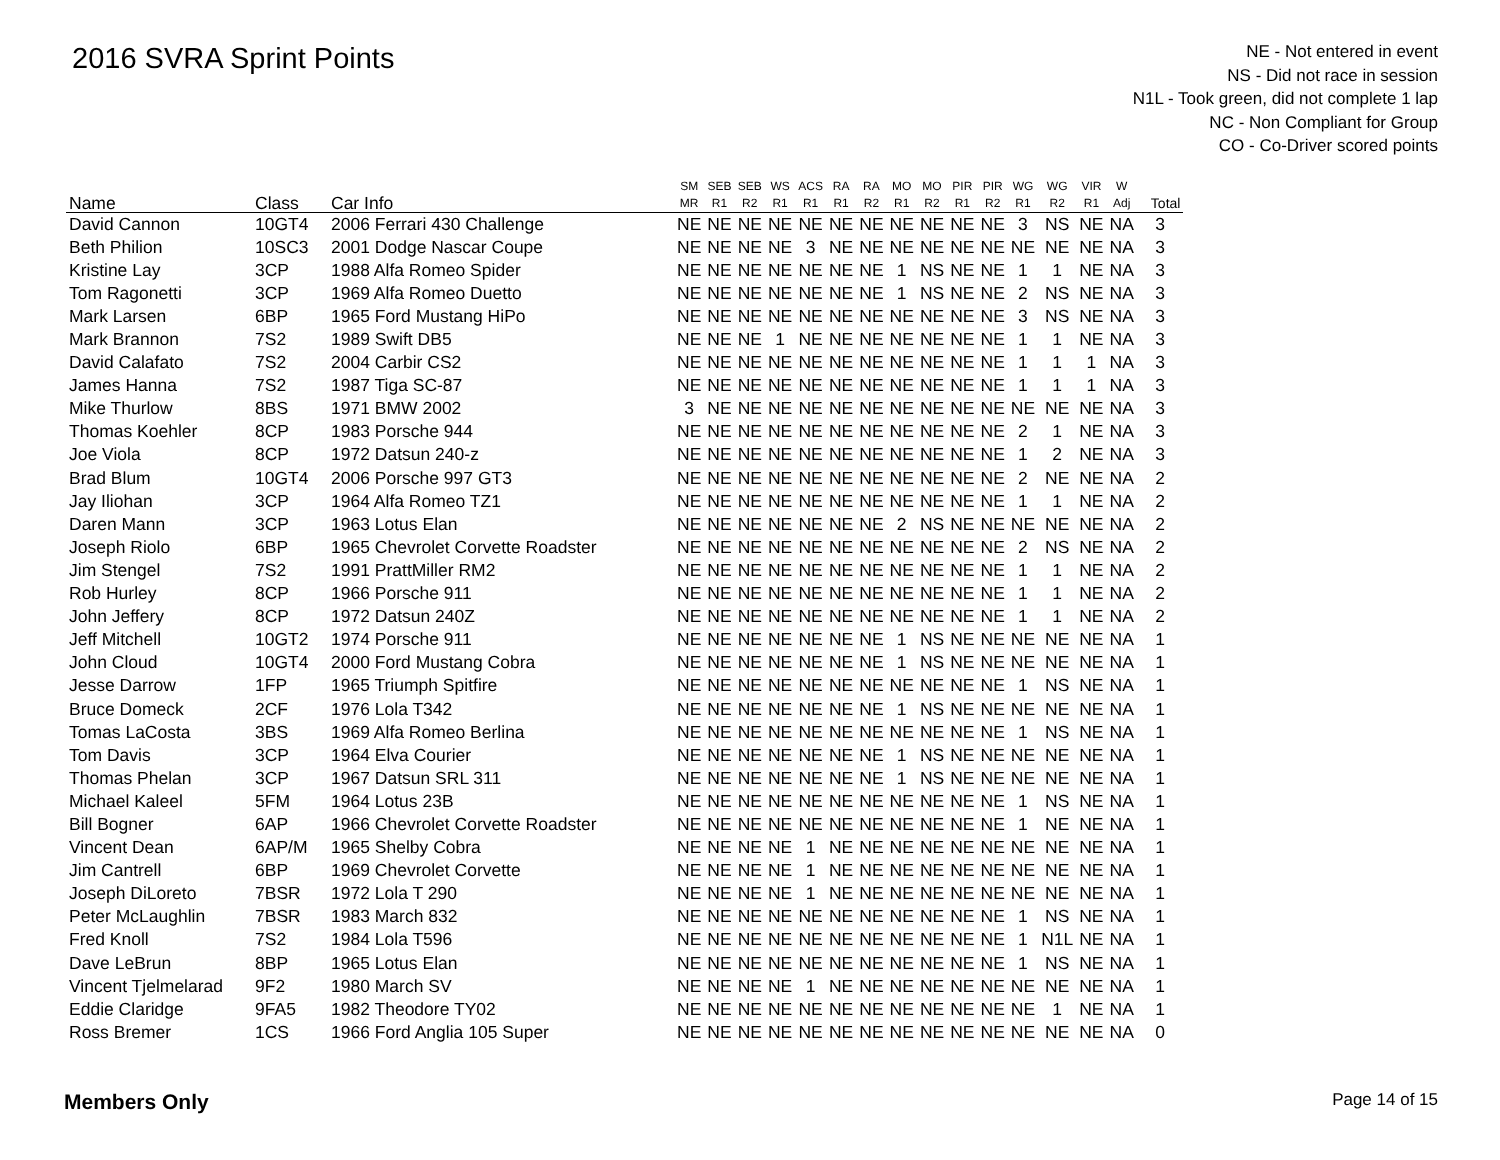2016 SVRA Sprint Points
NE - Not entered in event
NS - Did not race in session
N1L - Took green, did not complete 1 lap
NC - Non Compliant for Group
CO - Co-Driver scored points
| Name | Class | Car Info | SM MR | SEB R1 | SEB R2 | WS R1 | ACS R1 | RA R1 | RA R2 | MO R1 | MO R2 | PIR R1 | PIR R2 | WG R1 | WG R2 | VIR R1 | W Adj | Total |
| --- | --- | --- | --- | --- | --- | --- | --- | --- | --- | --- | --- | --- | --- | --- | --- | --- | --- | --- |
| David Cannon | 10GT4 | 2006 Ferrari 430 Challenge | NE | NE | NE | NE | NE | NE | NE | NE | NE | NE | NE | 3 | NS | NE | NA | 3 |
| Beth Philion | 10SC3 | 2001 Dodge Nascar Coupe | NE | NE | NE | NE | 3 | NE | NE | NE | NE | NE | NE | NE | NE | NE | NA | 3 |
| Kristine Lay | 3CP | 1988 Alfa Romeo Spider | NE | NE | NE | NE | NE | NE | NE | 1 | NS | NE | NE | 1 | 1 | NE | NA | 3 |
| Tom Ragonetti | 3CP | 1969 Alfa Romeo Duetto | NE | NE | NE | NE | NE | NE | NE | 1 | NS | NE | NE | 2 | NS | NE | NA | 3 |
| Mark Larsen | 6BP | 1965 Ford Mustang HiPo | NE | NE | NE | NE | NE | NE | NE | NE | NE | NE | NE | 3 | NS | NE | NA | 3 |
| Mark Brannon | 7S2 | 1989 Swift DB5 | NE | NE | NE | 1 | NE | NE | NE | NE | NE | NE | NE | 1 | 1 | NE | NA | 3 |
| David Calafato | 7S2 | 2004 Carbir CS2 | NE | NE | NE | NE | NE | NE | NE | NE | NE | NE | NE | 1 | 1 | 1 | NA | 3 |
| James Hanna | 7S2 | 1987 Tiga SC-87 | NE | NE | NE | NE | NE | NE | NE | NE | NE | NE | NE | 1 | 1 | 1 | NA | 3 |
| Mike Thurlow | 8BS | 1971 BMW 2002 | 3 | NE | NE | NE | NE | NE | NE | NE | NE | NE | NE | NE | NE | NE | NA | 3 |
| Thomas Koehler | 8CP | 1983 Porsche 944 | NE | NE | NE | NE | NE | NE | NE | NE | NE | NE | NE | 2 | 1 | NE | NA | 3 |
| Joe Viola | 8CP | 1972 Datsun 240-z | NE | NE | NE | NE | NE | NE | NE | NE | NE | NE | NE | 1 | 2 | NE | NA | 3 |
| Brad Blum | 10GT4 | 2006 Porsche 997 GT3 | NE | NE | NE | NE | NE | NE | NE | NE | NE | NE | NE | 2 | NE | NE | NA | 2 |
| Jay Iliohan | 3CP | 1964 Alfa Romeo TZ1 | NE | NE | NE | NE | NE | NE | NE | NE | NE | NE | NE | 1 | 1 | NE | NA | 2 |
| Daren Mann | 3CP | 1963 Lotus Elan | NE | NE | NE | NE | NE | NE | NE | 2 | NS | NE | NE | NE | NE | NE | NA | 2 |
| Joseph Riolo | 6BP | 1965 Chevrolet Corvette Roadster | NE | NE | NE | NE | NE | NE | NE | NE | NE | NE | NE | 2 | NS | NE | NA | 2 |
| Jim Stengel | 7S2 | 1991 PrattMiller RM2 | NE | NE | NE | NE | NE | NE | NE | NE | NE | NE | NE | 1 | 1 | NE | NA | 2 |
| Rob Hurley | 8CP | 1966 Porsche 911 | NE | NE | NE | NE | NE | NE | NE | NE | NE | NE | NE | 1 | 1 | NE | NA | 2 |
| John Jeffery | 8CP | 1972 Datsun 240Z | NE | NE | NE | NE | NE | NE | NE | NE | NE | NE | NE | 1 | 1 | NE | NA | 2 |
| Jeff Mitchell | 10GT2 | 1974 Porsche 911 | NE | NE | NE | NE | NE | NE | NE | 1 | NS | NE | NE | NE | NE | NE | NA | 1 |
| John Cloud | 10GT4 | 2000 Ford Mustang Cobra | NE | NE | NE | NE | NE | NE | NE | 1 | NS | NE | NE | NE | NE | NE | NA | 1 |
| Jesse Darrow | 1FP | 1965 Triumph Spitfire | NE | NE | NE | NE | NE | NE | NE | NE | NE | NE | NE | 1 | NS | NE | NA | 1 |
| Bruce Domeck | 2CF | 1976 Lola T342 | NE | NE | NE | NE | NE | NE | NE | 1 | NS | NE | NE | NE | NE | NE | NA | 1 |
| Tomas LaCosta | 3BS | 1969 Alfa Romeo Berlina | NE | NE | NE | NE | NE | NE | NE | NE | NE | NE | NE | 1 | NS | NE | NA | 1 |
| Tom Davis | 3CP | 1964 Elva Courier | NE | NE | NE | NE | NE | NE | NE | 1 | NS | NE | NE | NE | NE | NE | NA | 1 |
| Thomas Phelan | 3CP | 1967 Datsun SRL 311 | NE | NE | NE | NE | NE | NE | NE | 1 | NS | NE | NE | NE | NE | NE | NA | 1 |
| Michael Kaleel | 5FM | 1964 Lotus 23B | NE | NE | NE | NE | NE | NE | NE | NE | NE | NE | NE | 1 | NS | NE | NA | 1 |
| Bill Bogner | 6AP | 1966 Chevrolet Corvette Roadster | NE | NE | NE | NE | NE | NE | NE | NE | NE | NE | NE | 1 | NE | NE | NA | 1 |
| Vincent Dean | 6AP/M | 1965 Shelby Cobra | NE | NE | NE | NE | 1 | NE | NE | NE | NE | NE | NE | NE | NE | NE | NA | 1 |
| Jim Cantrell | 6BP | 1969 Chevrolet Corvette | NE | NE | NE | NE | 1 | NE | NE | NE | NE | NE | NE | NE | NE | NE | NA | 1 |
| Joseph DiLoreto | 7BSR | 1972 Lola T 290 | NE | NE | NE | NE | 1 | NE | NE | NE | NE | NE | NE | NE | NE | NE | NA | 1 |
| Peter McLaughlin | 7BSR | 1983 March 832 | NE | NE | NE | NE | NE | NE | NE | NE | NE | NE | NE | 1 | NS | NE | NA | 1 |
| Fred Knoll | 7S2 | 1984 Lola T596 | NE | NE | NE | NE | NE | NE | NE | NE | NE | NE | NE | 1 | N1L | NE | NA | 1 |
| Dave LeBrun | 8BP | 1965 Lotus Elan | NE | NE | NE | NE | NE | NE | NE | NE | NE | NE | NE | 1 | NS | NE | NA | 1 |
| Vincent Tjelmelarad | 9F2 | 1980 March SV | NE | NE | NE | NE | 1 | NE | NE | NE | NE | NE | NE | NE | NE | NE | NA | 1 |
| Eddie Claridge | 9FA5 | 1982 Theodore TY02 | NE | NE | NE | NE | NE | NE | NE | NE | NE | NE | NE | NE | 1 | NE | NA | 1 |
| Ross Bremer | 1CS | 1966 Ford Anglia 105 Super | NE | NE | NE | NE | NE | NE | NE | NE | NE | NE | NE | NE | NE | NE | NA | 0 |
Members Only Page 14 of 15